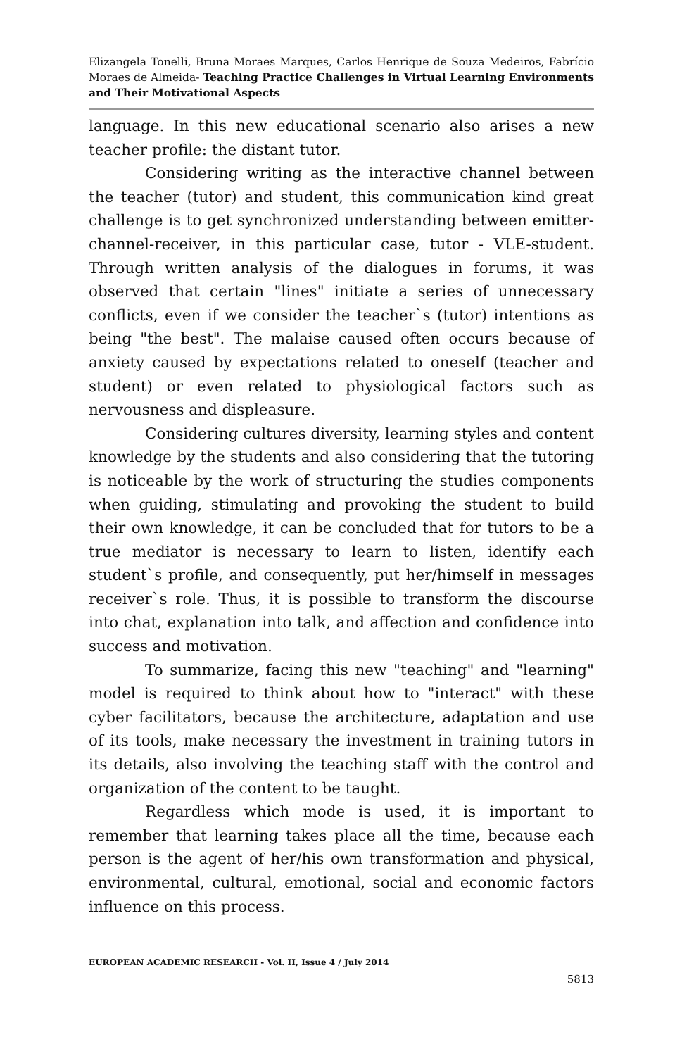Elizangela Tonelli, Bruna Moraes Marques, Carlos Henrique de Souza Medeiros, Fabrício Moraes de Almeida- Teaching Practice Challenges in Virtual Learning Environments and Their Motivational Aspects
language. In this new educational scenario also arises a new teacher profile: the distant tutor.
Considering writing as the interactive channel between the teacher (tutor) and student, this communication kind great challenge is to get synchronized understanding between emitter-channel-receiver, in this particular case, tutor - VLE-student. Through written analysis of the dialogues in forums, it was observed that certain "lines" initiate a series of unnecessary conflicts, even if we consider the teacher`s (tutor) intentions as being "the best". The malaise caused often occurs because of anxiety caused by expectations related to oneself (teacher and student) or even related to physiological factors such as nervousness and displeasure.
Considering cultures diversity, learning styles and content knowledge by the students and also considering that the tutoring is noticeable by the work of structuring the studies components when guiding, stimulating and provoking the student to build their own knowledge, it can be concluded that for tutors to be a true mediator is necessary to learn to listen, identify each student`s profile, and consequently, put her/himself in messages receiver`s role. Thus, it is possible to transform the discourse into chat, explanation into talk, and affection and confidence into success and motivation.
To summarize, facing this new "teaching" and "learning" model is required to think about how to "interact" with these cyber facilitators, because the architecture, adaptation and use of its tools, make necessary the investment in training tutors in its details, also involving the teaching staff with the control and organization of the content to be taught.
Regardless which mode is used, it is important to remember that learning takes place all the time, because each person is the agent of her/his own transformation and physical, environmental, cultural, emotional, social and economic factors influence on this process.
EUROPEAN ACADEMIC RESEARCH - Vol. II, Issue 4 / July 2014
5813